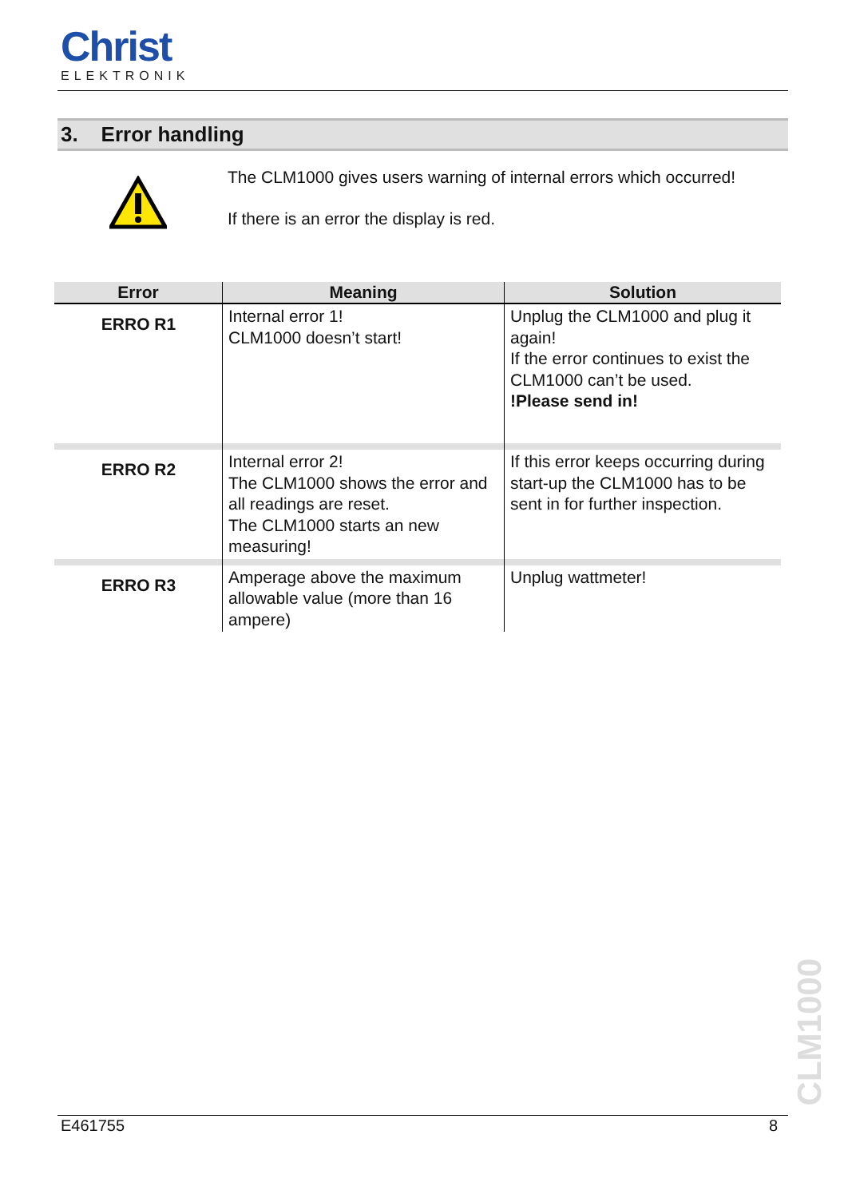Christ
ELEKTRONIK
3. Error handling
The CLM1000 gives users warning of internal errors which occurred!
If there is an error the display is red.
| Error | Meaning | Solution |
| --- | --- | --- |
| ERRO R1 | Internal error 1! CLM1000 doesn’t start! | Unplug the CLM1000 and plug it again! If the error continues to exist the CLM1000 can’t be used. !Please send in! |
| ERRO R2 | Internal error 2! The CLM1000 shows the error and all readings are reset. The CLM1000 starts an new measuring! | If this error keeps occurring during start-up the CLM1000 has to be sent in for further inspection. |
| ERRO R3 | Amperage above the maximum allowable value (more than 16 ampere) | Unplug wattmeter! |
CLM1000
E461755 8